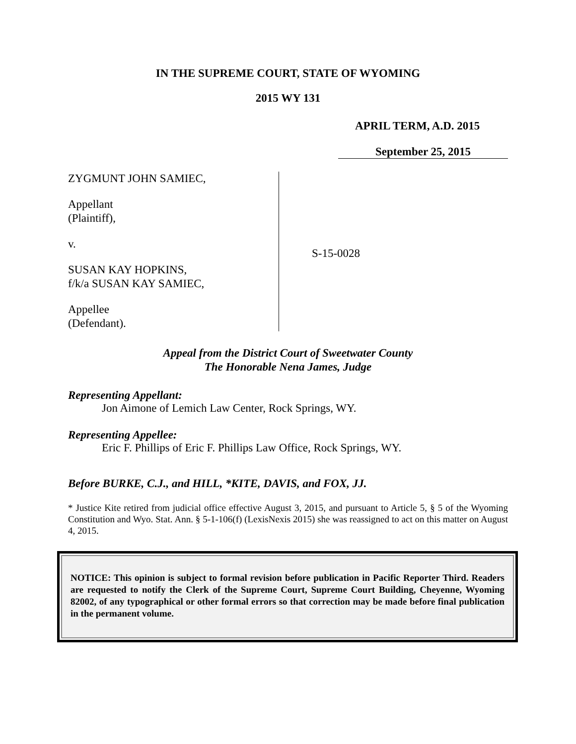IN THE SUPREME COURT, STATE OF WYOMING
2015 WY 131
APRIL TERM, A.D. 2015
September 25, 2015
ZYGMUNT JOHN SAMIEC,
Appellant
(Plaintiff),
v.
SUSAN KAY HOPKINS,
f/k/a SUSAN KAY SAMIEC,
Appellee
(Defendant).
S-15-0028
Appeal from the District Court of Sweetwater County
The Honorable Nena James, Judge
Representing Appellant:
Jon Aimone of Lemich Law Center, Rock Springs, WY.
Representing Appellee:
Eric F. Phillips of Eric F. Phillips Law Office, Rock Springs, WY.
Before BURKE, C.J., and HILL, *KITE, DAVIS, and FOX, JJ.
* Justice Kite retired from judicial office effective August 3, 2015, and pursuant to Article 5, § 5 of the Wyoming Constitution and Wyo. Stat. Ann. § 5-1-106(f) (LexisNexis 2015) she was reassigned to act on this matter on August 4, 2015.
NOTICE: This opinion is subject to formal revision before publication in Pacific Reporter Third. Readers are requested to notify the Clerk of the Supreme Court, Supreme Court Building, Cheyenne, Wyoming 82002, of any typographical or other formal errors so that correction may be made before final publication in the permanent volume.